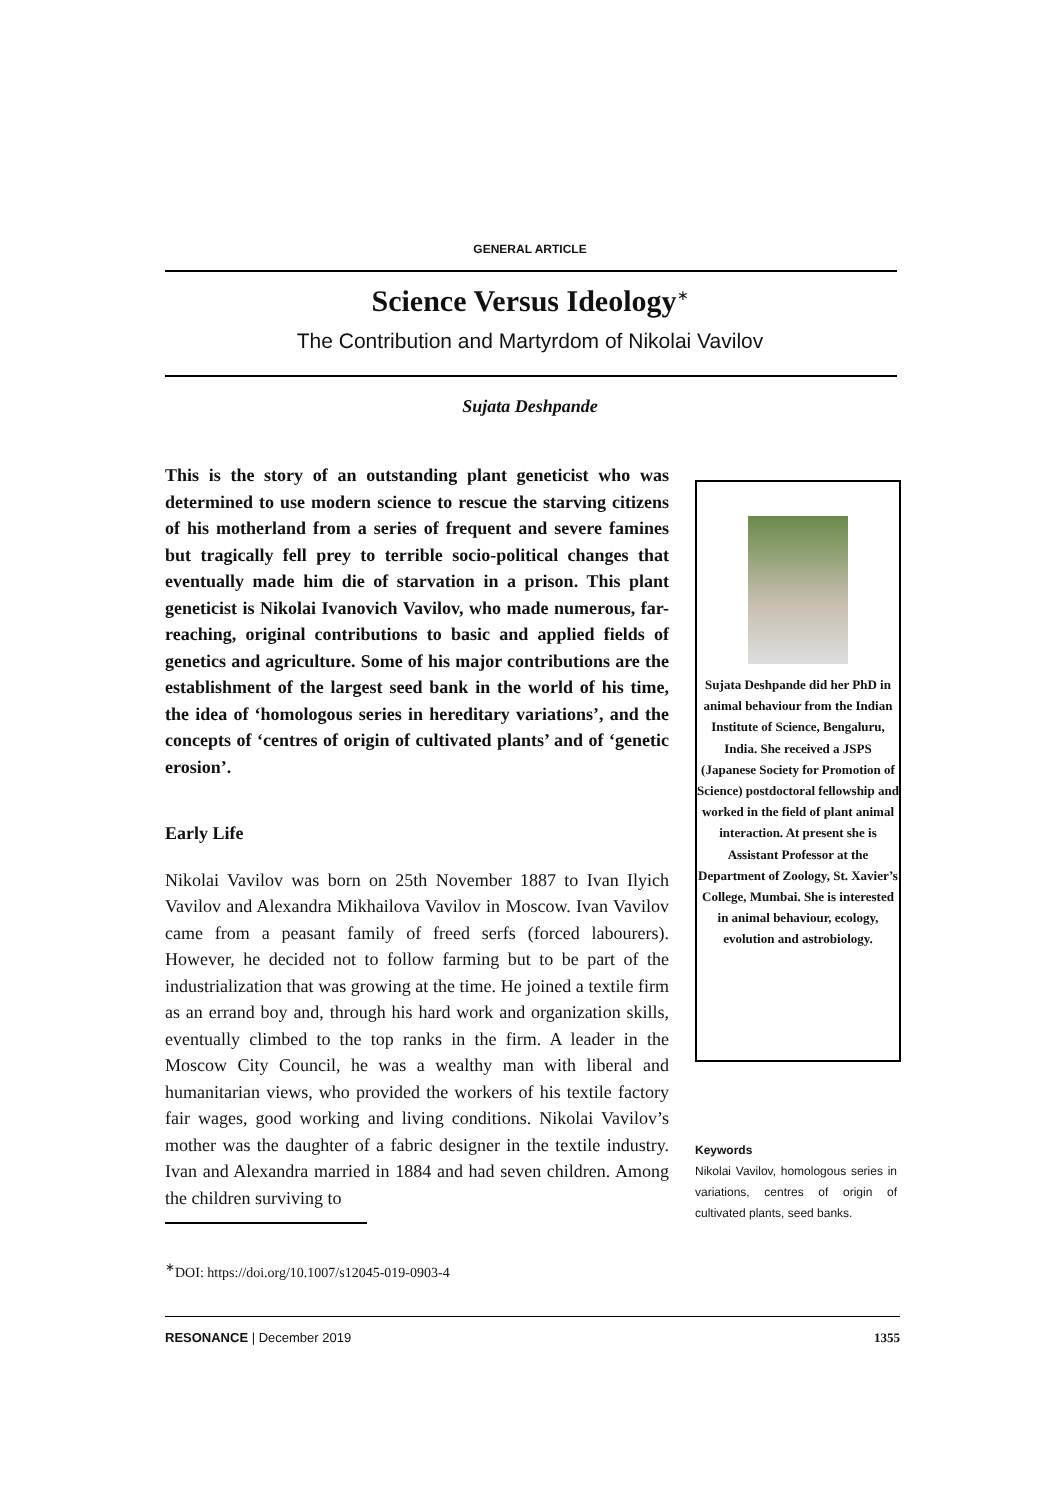GENERAL ARTICLE
Science Versus Ideology<sup>∗</sup>
The Contribution and Martyrdom of Nikolai Vavilov
Sujata Deshpande
This is the story of an outstanding plant geneticist who was determined to use modern science to rescue the starving citizens of his motherland from a series of frequent and severe famines but tragically fell prey to terrible socio-political changes that eventually made him die of starvation in a prison. This plant geneticist is Nikolai Ivanovich Vavilov, who made numerous, far-reaching, original contributions to basic and applied fields of genetics and agriculture. Some of his major contributions are the establishment of the largest seed bank in the world of his time, the idea of ‘homologous series in hereditary variations’, and the concepts of ‘centres of origin of cultivated plants’ and of ‘genetic erosion’.
Early Life
Nikolai Vavilov was born on 25th November 1887 to Ivan Ilyich Vavilov and Alexandra Mikhailova Vavilov in Moscow. Ivan Vavilov came from a peasant family of freed serfs (forced labourers). However, he decided not to follow farming but to be part of the industrialization that was growing at the time. He joined a textile firm as an errand boy and, through his hard work and organization skills, eventually climbed to the top ranks in the firm. A leader in the Moscow City Council, he was a wealthy man with liberal and humanitarian views, who provided the workers of his textile factory fair wages, good working and living conditions. Nikolai Vavilov’s mother was the daughter of a fabric designer in the textile industry. Ivan and Alexandra married in 1884 and had seven children. Among the children surviving to
Sujata Deshpande did her PhD in animal behaviour from the Indian Institute of Science, Bengaluru, India. She received a JSPS (Japanese Society for Promotion of Science) postdoctoral fellowship and worked in the field of plant animal interaction. At present she is Assistant Professor at the Department of Zoology, St. Xavier’s College, Mumbai. She is interested in animal behaviour, ecology, evolution and astrobiology.
Keywords
Nikolai Vavilov, homologous series in variations, centres of origin of cultivated plants, seed banks.
<sup>∗</sup>DOI: https://doi.org/10.1007/s12045-019-0903-4
RESONANCE | December 2019 1355